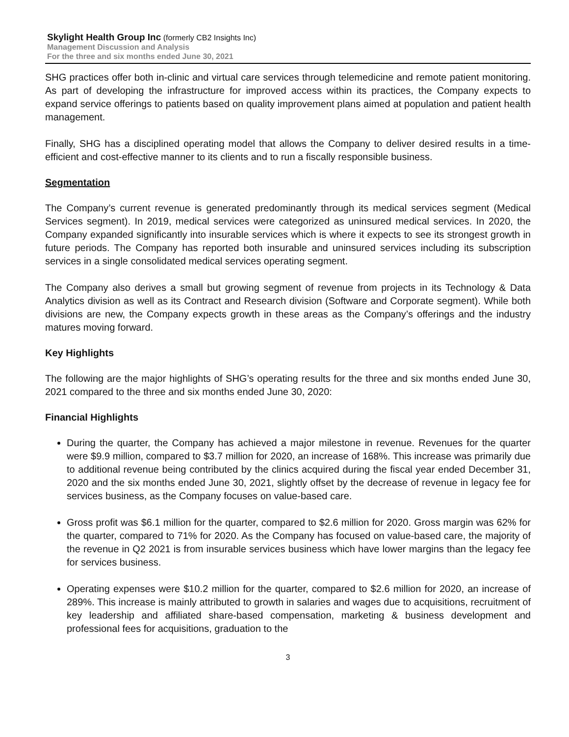Skylight Health Group Inc (formerly CB2 Insights Inc)
Management Discussion and Analysis
For the three and six months ended June 30, 2021
SHG practices offer both in-clinic and virtual care services through telemedicine and remote patient monitoring. As part of developing the infrastructure for improved access within its practices, the Company expects to expand service offerings to patients based on quality improvement plans aimed at population and patient health management.
Finally, SHG has a disciplined operating model that allows the Company to deliver desired results in a time-efficient and cost-effective manner to its clients and to run a fiscally responsible business.
Segmentation
The Company’s current revenue is generated predominantly through its medical services segment (Medical Services segment). In 2019, medical services were categorized as uninsured medical services. In 2020, the Company expanded significantly into insurable services which is where it expects to see its strongest growth in future periods. The Company has reported both insurable and uninsured services including its subscription services in a single consolidated medical services operating segment.
The Company also derives a small but growing segment of revenue from projects in its Technology & Data Analytics division as well as its Contract and Research division (Software and Corporate segment). While both divisions are new, the Company expects growth in these areas as the Company’s offerings and the industry matures moving forward.
Key Highlights
The following are the major highlights of SHG’s operating results for the three and six months ended June 30, 2021 compared to the three and six months ended June 30, 2020:
Financial Highlights
During the quarter, the Company has achieved a major milestone in revenue. Revenues for the quarter were $9.9 million, compared to $3.7 million for 2020, an increase of 168%. This increase was primarily due to additional revenue being contributed by the clinics acquired during the fiscal year ended December 31, 2020 and the six months ended June 30, 2021, slightly offset by the decrease of revenue in legacy fee for services business, as the Company focuses on value-based care.
Gross profit was $6.1 million for the quarter, compared to $2.6 million for 2020. Gross margin was 62% for the quarter, compared to 71% for 2020. As the Company has focused on value-based care, the majority of the revenue in Q2 2021 is from insurable services business which have lower margins than the legacy fee for services business.
Operating expenses were $10.2 million for the quarter, compared to $2.6 million for 2020, an increase of 289%. This increase is mainly attributed to growth in salaries and wages due to acquisitions, recruitment of key leadership and affiliated share-based compensation, marketing & business development and professional fees for acquisitions, graduation to the
3